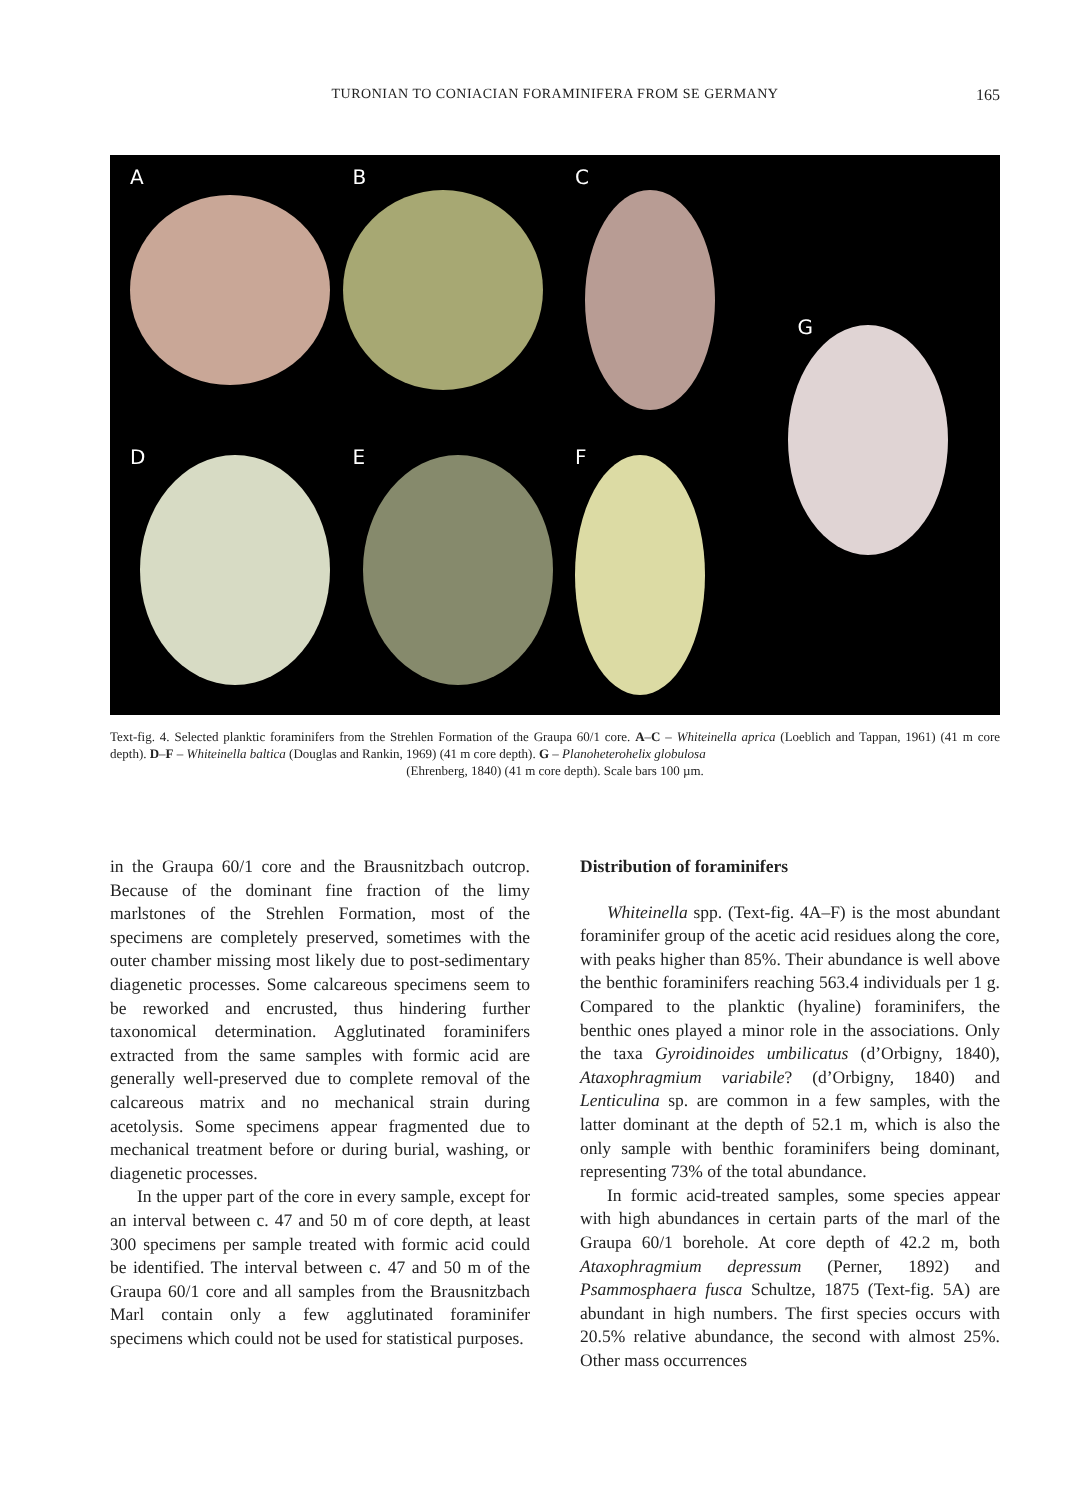TURONIAN TO CONIACIAN FORAMINIFERA FROM SE GERMANY
165
A
B
C
G
D
E
F
Text-fig. 4. Selected planktic foraminifers from the Strehlen Formation of the Graupa 60/1 core. A–C – Whiteinella aprica (Loeblich and Tappan, 1961) (41 m core depth). D–F – Whiteinella baltica (Douglas and Rankin, 1969) (41 m core depth). G – Planoheterohelix globulosa
(Ehrenberg, 1840) (41 m core depth). Scale bars 100 µm.
in the Graupa 60/1 core and the Brausnitzbach outcrop. Because of the dominant fine fraction of the limy marlstones of the Strehlen Formation, most of the specimens are completely preserved, sometimes with the outer chamber missing most likely due to post-sedimentary diagenetic processes. Some calcareous specimens seem to be reworked and encrusted, thus hindering further taxonomical determination. Agglutinated foraminifers extracted from the same samples with formic acid are generally well-preserved due to complete removal of the calcareous matrix and no mechanical strain during acetolysis. Some specimens appear fragmented due to mechanical treatment before or during burial, washing, or diagenetic processes.
In the upper part of the core in every sample, except for an interval between c. 47 and 50 m of core depth, at least 300 specimens per sample treated with formic acid could be identified. The interval between c. 47 and 50 m of the Graupa 60/1 core and all samples from the Brausnitzbach Marl contain only a few agglutinated foraminifer specimens which could not be used for statistical purposes.
Distribution of foraminifers
Whiteinella spp. (Text-fig. 4A–F) is the most abundant foraminifer group of the acetic acid residues along the core, with peaks higher than 85%. Their abundance is well above the benthic foraminifers reaching 563.4 individuals per 1 g. Compared to the planktic (hyaline) foraminifers, the benthic ones played a minor role in the associations. Only the taxa Gyroidinoides umbilicatus (d’Orbigny, 1840), Ataxophragmium variabile? (d’Orbigny, 1840) and Lenticulina sp. are common in a few samples, with the latter dominant at the depth of 52.1 m, which is also the only sample with benthic foraminifers being dominant, representing 73% of the total abundance.
In formic acid-treated samples, some species appear with high abundances in certain parts of the marl of the Graupa 60/1 borehole. At core depth of 42.2 m, both Ataxophragmium depressum (Perner, 1892) and Psammosphaera fusca Schultze, 1875 (Text-fig. 5A) are abundant in high numbers. The first species occurs with 20.5% relative abundance, the second with almost 25%. Other mass occurrences